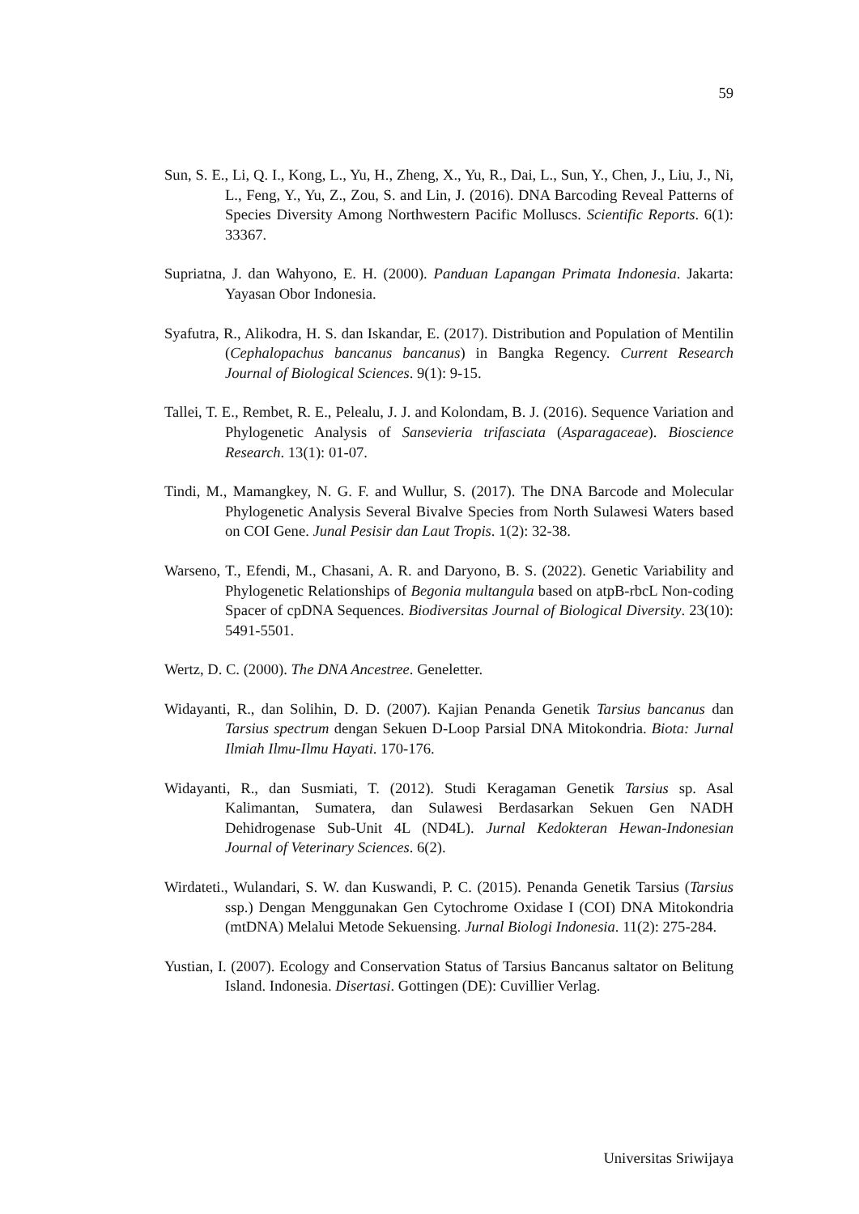59
Sun, S. E., Li, Q. I., Kong, L., Yu, H., Zheng, X., Yu, R., Dai, L., Sun, Y., Chen, J., Liu, J., Ni, L., Feng, Y., Yu, Z., Zou, S. and Lin, J. (2016). DNA Barcoding Reveal Patterns of Species Diversity Among Northwestern Pacific Molluscs. Scientific Reports. 6(1): 33367.
Supriatna, J. dan Wahyono, E. H. (2000). Panduan Lapangan Primata Indonesia. Jakarta: Yayasan Obor Indonesia.
Syafutra, R., Alikodra, H. S. dan Iskandar, E. (2017). Distribution and Population of Mentilin (Cephalopachus bancanus bancanus) in Bangka Regency. Current Research Journal of Biological Sciences. 9(1): 9-15.
Tallei, T. E., Rembet, R. E., Pelealu, J. J. and Kolondam, B. J. (2016). Sequence Variation and Phylogenetic Analysis of Sansevieria trifasciata (Asparagaceae). Bioscience Research. 13(1): 01-07.
Tindi, M., Mamangkey, N. G. F. and Wullur, S. (2017). The DNA Barcode and Molecular Phylogenetic Analysis Several Bivalve Species from North Sulawesi Waters based on COI Gene. Junal Pesisir dan Laut Tropis. 1(2): 32-38.
Warseno, T., Efendi, M., Chasani, A. R. and Daryono, B. S. (2022). Genetic Variability and Phylogenetic Relationships of Begonia multangula based on atpB-rbcL Non-coding Spacer of cpDNA Sequences. Biodiversitas Journal of Biological Diversity. 23(10): 5491-5501.
Wertz, D. C. (2000). The DNA Ancestree. Geneletter.
Widayanti, R., dan Solihin, D. D. (2007). Kajian Penanda Genetik Tarsius bancanus dan Tarsius spectrum dengan Sekuen D-Loop Parsial DNA Mitokondria. Biota: Jurnal Ilmiah Ilmu-Ilmu Hayati. 170-176.
Widayanti, R., dan Susmiati, T. (2012). Studi Keragaman Genetik Tarsius sp. Asal Kalimantan, Sumatera, dan Sulawesi Berdasarkan Sekuen Gen NADH Dehidrogenase Sub-Unit 4L (ND4L). Jurnal Kedokteran Hewan-Indonesian Journal of Veterinary Sciences. 6(2).
Wirdateti., Wulandari, S. W. dan Kuswandi, P. C. (2015). Penanda Genetik Tarsius (Tarsius ssp.) Dengan Menggunakan Gen Cytochrome Oxidase I (COI) DNA Mitokondria (mtDNA) Melalui Metode Sekuensing. Jurnal Biologi Indonesia. 11(2): 275-284.
Yustian, I. (2007). Ecology and Conservation Status of Tarsius Bancanus saltator on Belitung Island. Indonesia. Disertasi. Gottingen (DE): Cuvillier Verlag.
Universitas Sriwijaya